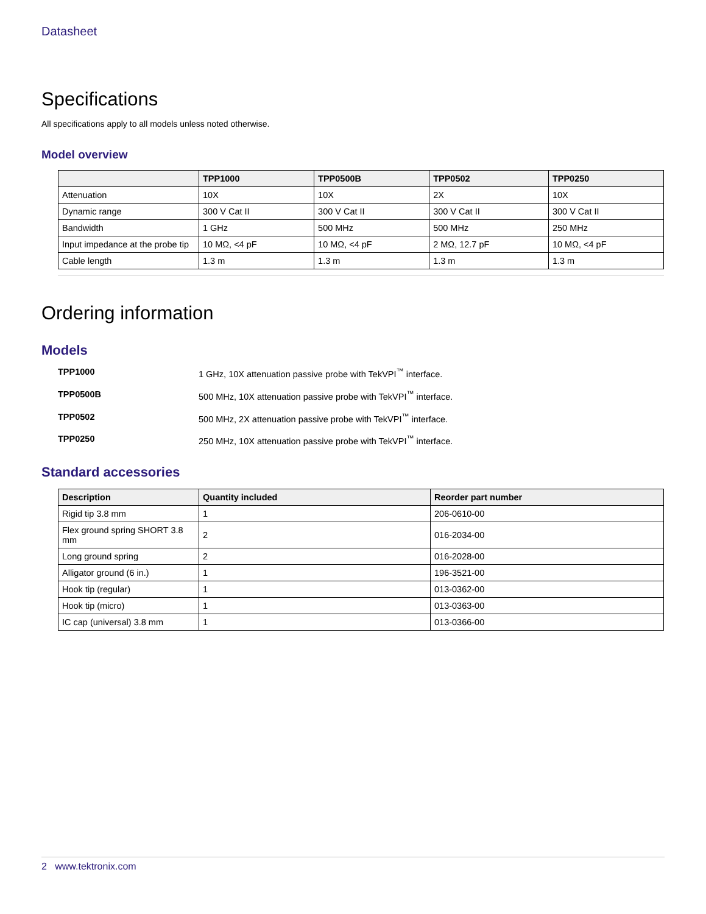Datasheet
Specifications
All specifications apply to all models unless noted otherwise.
Model overview
| | TPP1000 | TPP0500B | TPP0502 | TPP0250 |
| --- | --- | --- | --- | --- |
| Attenuation | 10X | 10X | 2X | 10X |
| Dynamic range | 300 V Cat II | 300 V Cat II | 300 V Cat II | 300 V Cat II |
| Bandwidth | 1 GHz | 500 MHz | 500 MHz | 250 MHz |
| Input impedance at the probe tip | 10 MΩ, <4 pF | 10 MΩ, <4 pF | 2 MΩ, 12.7 pF | 10 MΩ, <4 pF |
| Cable length | 1.3 m | 1.3 m | 1.3 m | 1.3 m |
Ordering information
Models
TPP1000 1 GHz, 10X attenuation passive probe with TekVPI<sup>™</sup> interface.
TPP0500B 500 MHz, 10X attenuation passive probe with TekVPI<sup>™</sup> interface.
TPP0502 500 MHz, 2X attenuation passive probe with TekVPI<sup>™</sup> interface.
TPP0250 250 MHz, 10X attenuation passive probe with TekVPI<sup>™</sup> interface.
Standard accessories
| Description | Quantity included | Reorder part number |
| --- | --- | --- |
| Rigid tip 3.8 mm | 1 | 206-0610-00 |
| Flex ground spring SHORT 3.8 mm | 2 | 016-2034-00 |
| Long ground spring | 2 | 016-2028-00 |
| Alligator ground (6 in.) | 1 | 196-3521-00 |
| Hook tip (regular) | 1 | 013-0362-00 |
| Hook tip (micro) | 1 | 013-0363-00 |
| IC cap (universal) 3.8 mm | 1 | 013-0366-00 |
2 www.tektronix.com